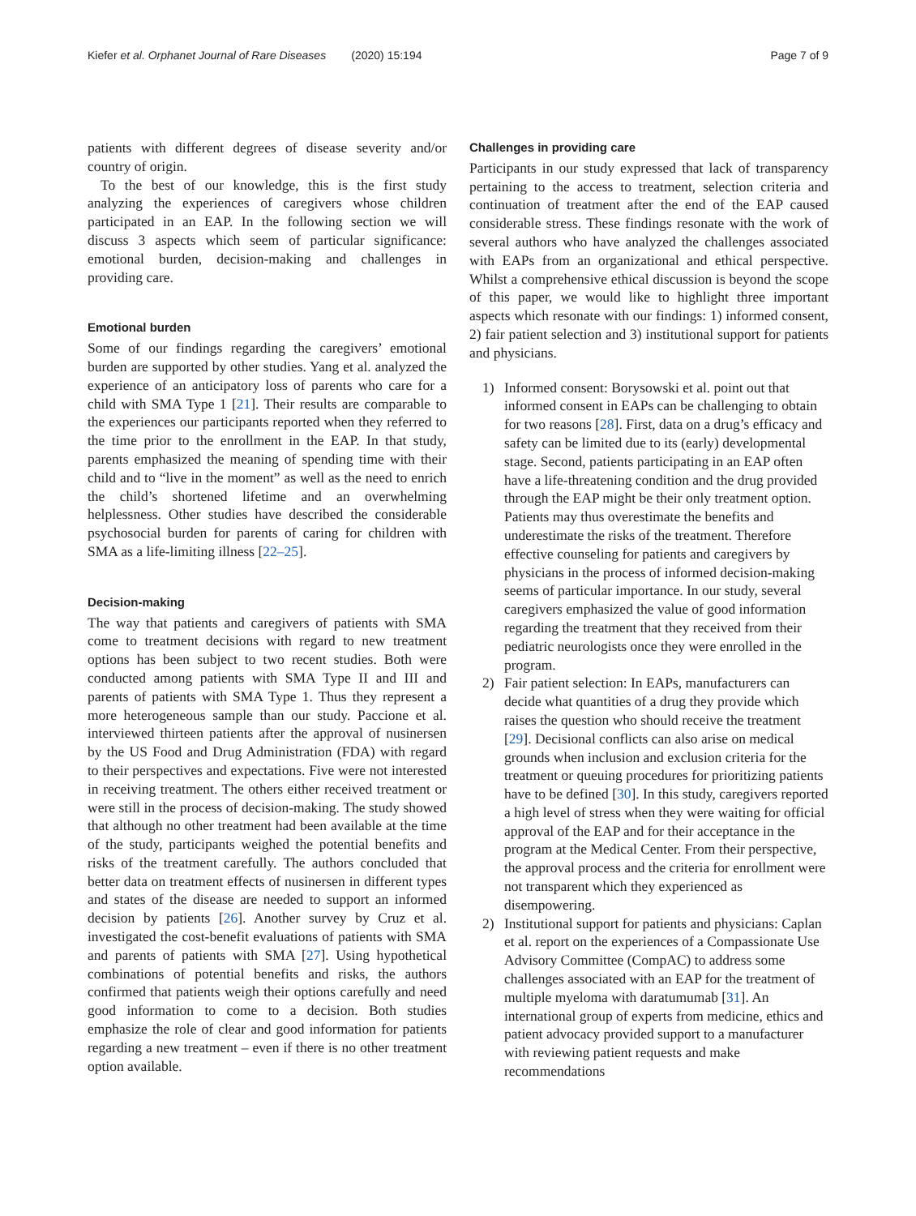Kiefer et al. Orphanet Journal of Rare Diseases (2020) 15:194 Page 7 of 9
patients with different degrees of disease severity and/or country of origin.
To the best of our knowledge, this is the first study analyzing the experiences of caregivers whose children participated in an EAP. In the following section we will discuss 3 aspects which seem of particular significance: emotional burden, decision-making and challenges in providing care.
Emotional burden
Some of our findings regarding the caregivers’ emotional burden are supported by other studies. Yang et al. analyzed the experience of an anticipatory loss of parents who care for a child with SMA Type 1 [21]. Their results are comparable to the experiences our participants reported when they referred to the time prior to the enrollment in the EAP. In that study, parents emphasized the meaning of spending time with their child and to “live in the moment” as well as the need to enrich the child’s shortened lifetime and an overwhelming helplessness. Other studies have described the considerable psychosocial burden for parents of caring for children with SMA as a life-limiting illness [22–25].
Decision-making
The way that patients and caregivers of patients with SMA come to treatment decisions with regard to new treatment options has been subject to two recent studies. Both were conducted among patients with SMA Type II and III and parents of patients with SMA Type 1. Thus they represent a more heterogeneous sample than our study. Paccione et al. interviewed thirteen patients after the approval of nusinersen by the US Food and Drug Administration (FDA) with regard to their perspectives and expectations. Five were not interested in receiving treatment. The others either received treatment or were still in the process of decision-making. The study showed that although no other treatment had been available at the time of the study, participants weighed the potential benefits and risks of the treatment carefully. The authors concluded that better data on treatment effects of nusinersen in different types and states of the disease are needed to support an informed decision by patients [26]. Another survey by Cruz et al. investigated the cost-benefit evaluations of patients with SMA and parents of patients with SMA [27]. Using hypothetical combinations of potential benefits and risks, the authors confirmed that patients weigh their options carefully and need good information to come to a decision. Both studies emphasize the role of clear and good information for patients regarding a new treatment – even if there is no other treatment option available.
Challenges in providing care
Participants in our study expressed that lack of transparency pertaining to the access to treatment, selection criteria and continuation of treatment after the end of the EAP caused considerable stress. These findings resonate with the work of several authors who have analyzed the challenges associated with EAPs from an organizational and ethical perspective. Whilst a comprehensive ethical discussion is beyond the scope of this paper, we would like to highlight three important aspects which resonate with our findings: 1) informed consent, 2) fair patient selection and 3) institutional support for patients and physicians.
1) Informed consent: Borysowski et al. point out that informed consent in EAPs can be challenging to obtain for two reasons [28]. First, data on a drug’s efficacy and safety can be limited due to its (early) developmental stage. Second, patients participating in an EAP often have a life-threatening condition and the drug provided through the EAP might be their only treatment option. Patients may thus overestimate the benefits and underestimate the risks of the treatment. Therefore effective counseling for patients and caregivers by physicians in the process of informed decision-making seems of particular importance. In our study, several caregivers emphasized the value of good information regarding the treatment that they received from their pediatric neurologists once they were enrolled in the program.
2) Fair patient selection: In EAPs, manufacturers can decide what quantities of a drug they provide which raises the question who should receive the treatment [29]. Decisional conflicts can also arise on medical grounds when inclusion and exclusion criteria for the treatment or queuing procedures for prioritizing patients have to be defined [30]. In this study, caregivers reported a high level of stress when they were waiting for official approval of the EAP and for their acceptance in the program at the Medical Center. From their perspective, the approval process and the criteria for enrollment were not transparent which they experienced as disempowering.
2) Institutional support for patients and physicians: Caplan et al. report on the experiences of a Compassionate Use Advisory Committee (CompAC) to address some challenges associated with an EAP for the treatment of multiple myeloma with daratumumab [31]. An international group of experts from medicine, ethics and patient advocacy provided support to a manufacturer with reviewing patient requests and make recommendations